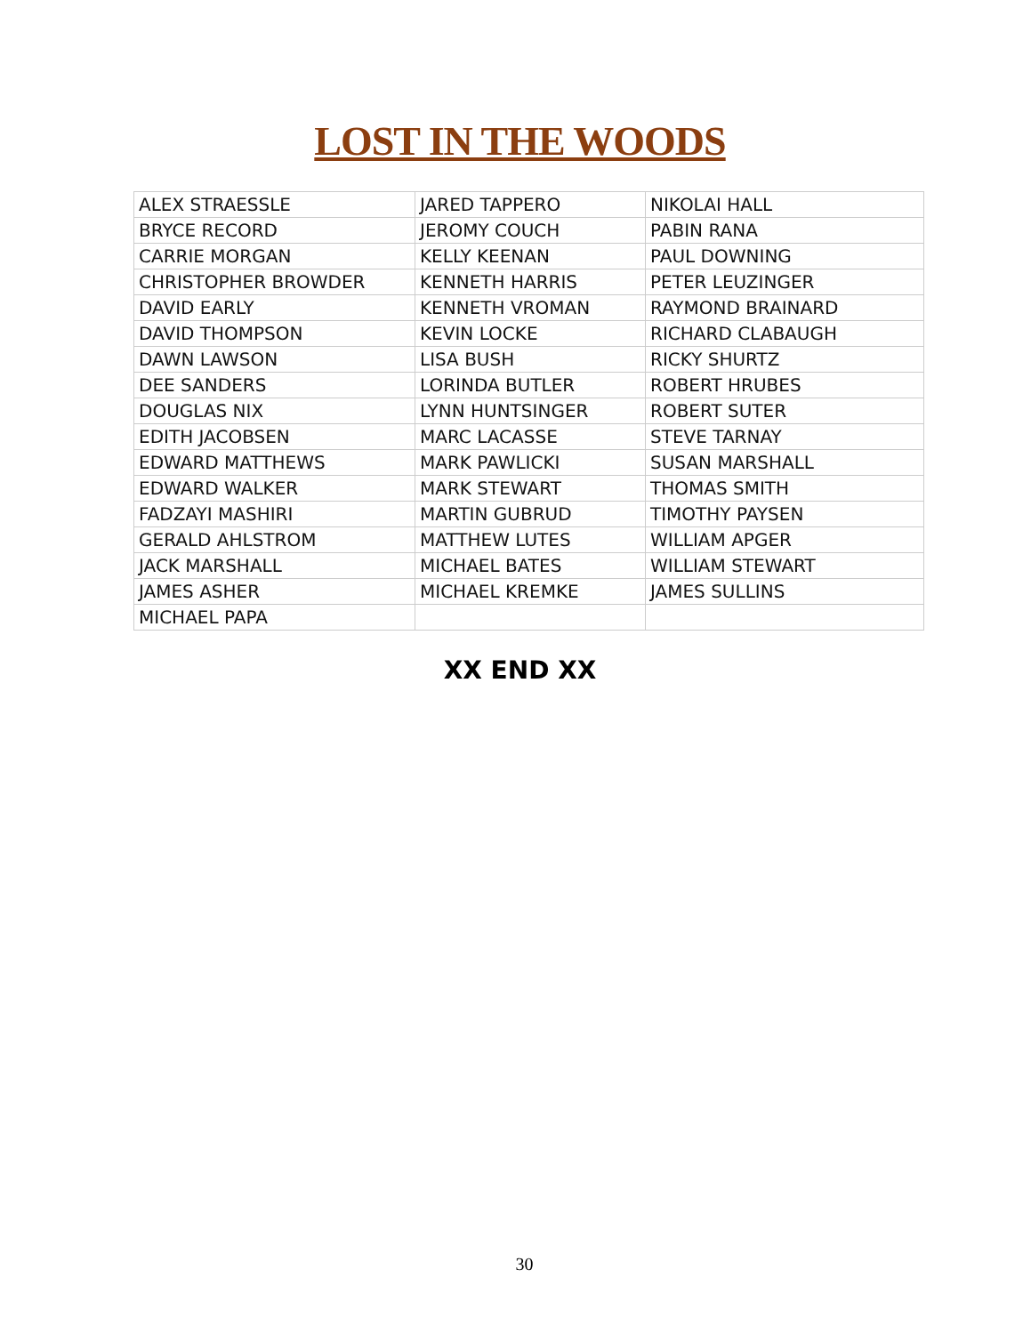LOST IN THE WOODS
| ALEX STRAESSLE | JARED TAPPERO | NIKOLAI HALL |
| BRYCE RECORD | JEROMY COUCH | PABIN RANA |
| CARRIE MORGAN | KELLY KEENAN | PAUL DOWNING |
| CHRISTOPHER BROWDER | KENNETH HARRIS | PETER LEUZINGER |
| DAVID EARLY | KENNETH VROMAN | RAYMOND BRAINARD |
| DAVID THOMPSON | KEVIN LOCKE | RICHARD CLABAUGH |
| DAWN LAWSON | LISA BUSH | RICKY SHURTZ |
| DEE SANDERS | LORINDA BUTLER | ROBERT HRUBES |
| DOUGLAS NIX | LYNN HUNTSINGER | ROBERT SUTER |
| EDITH JACOBSEN | MARC LACASSE | STEVE TARNAY |
| EDWARD MATTHEWS | MARK PAWLICKI | SUSAN MARSHALL |
| EDWARD WALKER | MARK STEWART | THOMAS SMITH |
| FADZAYI MASHIRI | MARTIN GUBRUD | TIMOTHY PAYSEN |
| GERALD AHLSTROM | MATTHEW LUTES | WILLIAM APGER |
| JACK MARSHALL | MICHAEL BATES | WILLIAM STEWART |
| JAMES ASHER | MICHAEL KREMKE | JAMES SULLINS |
| MICHAEL PAPA | | |
XX END XX
30